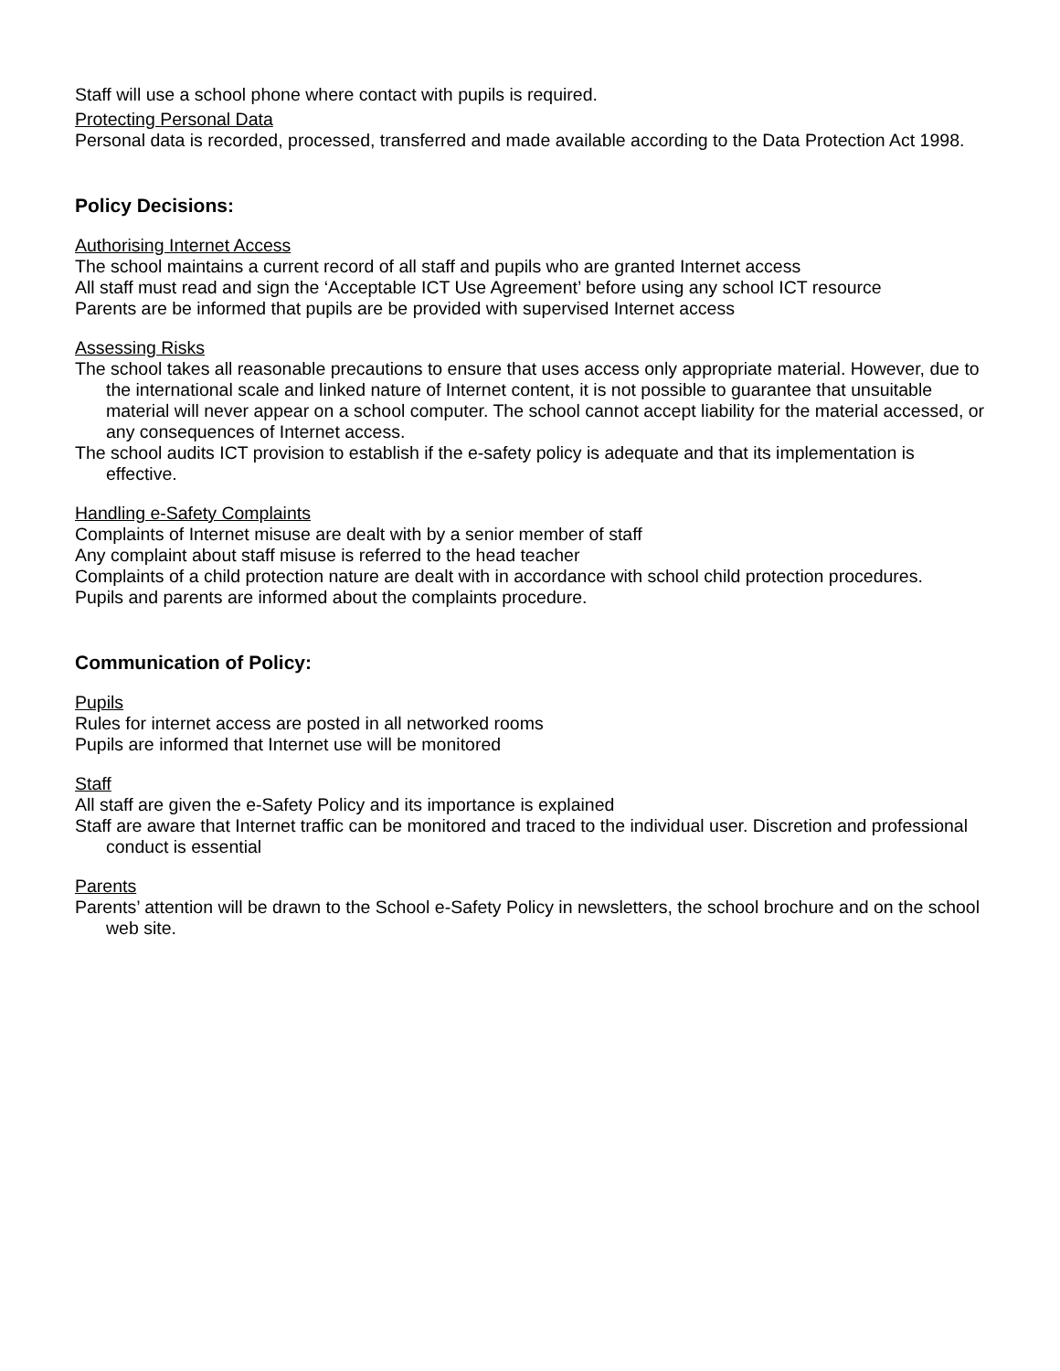Staff will use a school phone where contact with pupils is required.
Protecting Personal Data
Personal data is recorded, processed, transferred and made available according to the Data Protection Act 1998.
Policy Decisions:
Authorising Internet Access
The school maintains a current record of all staff and pupils who are granted Internet access
All staff must read and sign the ‘Acceptable ICT Use Agreement’ before using any school ICT resource
Parents are be informed that pupils are be provided with supervised Internet access
Assessing Risks
The school takes all reasonable precautions to ensure that uses access only appropriate material. However, due to the international scale and linked nature of Internet content, it is not possible to guarantee that unsuitable material will never appear on a school computer. The school cannot accept liability for the material accessed, or any consequences of Internet access.
The school audits ICT provision to establish if the e-safety policy is adequate and that its implementation is effective.
Handling e-Safety Complaints
Complaints of Internet misuse are dealt with by a senior member of staff
Any complaint about staff misuse is referred to the head teacher
Complaints of a child protection nature are dealt with in accordance with school child protection procedures.
Pupils and parents are informed about the complaints procedure.
Communication of Policy:
Pupils
Rules for internet access are posted in all networked rooms
Pupils are informed that Internet use will be monitored
Staff
All staff are given the e-Safety Policy and its importance is explained
Staff are aware that Internet traffic can be monitored and traced to the individual user. Discretion and professional conduct is essential
Parents
Parents’ attention will be drawn to the School e-Safety Policy in newsletters, the school brochure and on the school web site.